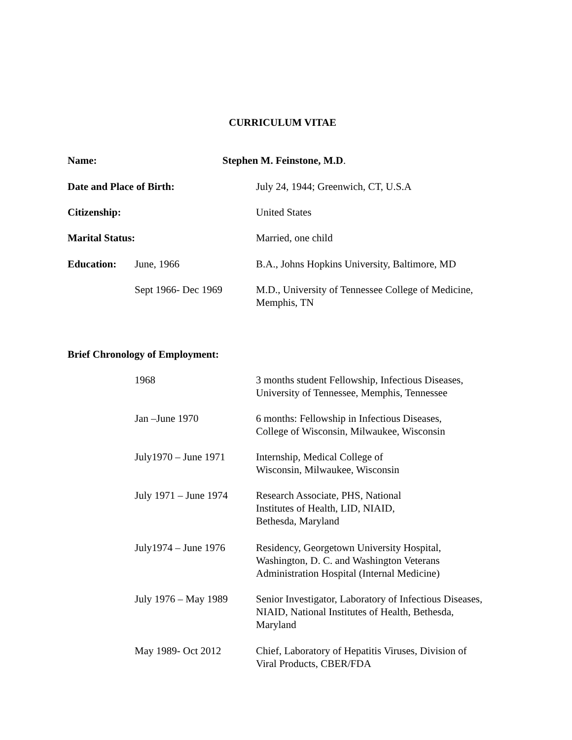CURRICULUM VITAE
Name: Stephen M. Feinstone, M.D.
Date and Place of Birth: July 24, 1944; Greenwich, CT, U.S.A
Citizenship: United States
Marital Status: Married, one child
Education: June, 1966 B.A., Johns Hopkins University, Baltimore, MD
Sept 1966- Dec 1969 M.D., University of Tennessee College of Medicine,
Memphis, TN
Brief Chronology of Employment:
1968 3 months student Fellowship, Infectious Diseases,
University of Tennessee, Memphis, Tennessee
Jan –June 1970 6 months: Fellowship in Infectious Diseases,
College of Wisconsin, Milwaukee, Wisconsin
July1970 – June 1971
Internship, Medical College of
Wisconsin, Milwaukee, Wisconsin
July 1971 – June 1974
Research Associate, PHS, National
Institutes of Health, LID, NIAID,
Bethesda, Maryland
July1974 – June 1976
Residency, Georgetown University Hospital,
Washington, D. C. and Washington Veterans
Administration Hospital (Internal Medicine)
July 1976 – May 1989
Senior Investigator, Laboratory of Infectious Diseases,
NIAID, National Institutes of Health, Bethesda,
Maryland
May 1989- Oct 2012 Chief, Laboratory of Hepatitis Viruses, Division of
Viral Products, CBER/FDA